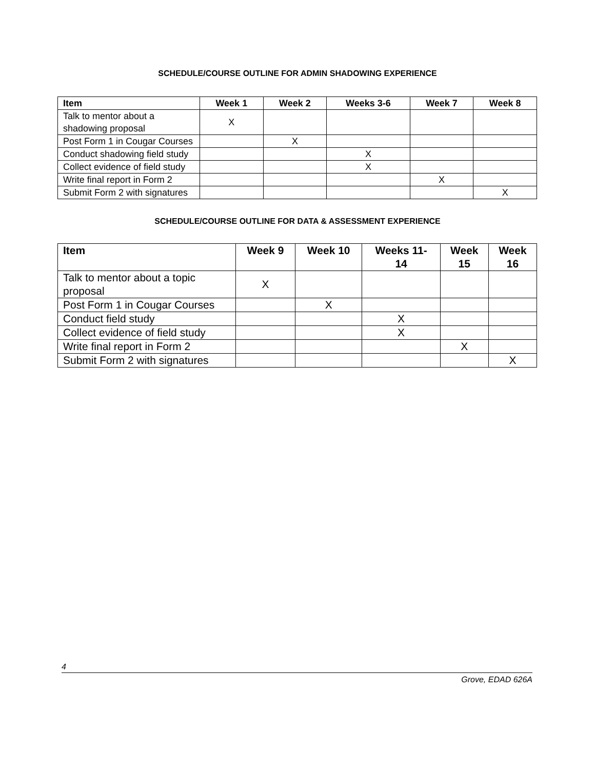SCHEDULE/COURSE OUTLINE FOR ADMIN SHADOWING EXPERIENCE
| Item | Week 1 | Week 2 | Weeks 3-6 | Week 7 | Week 8 |
| --- | --- | --- | --- | --- | --- |
| Talk to mentor about a shadowing proposal | X | | | | |
| Post Form 1 in Cougar Courses | | X | | | |
| Conduct shadowing field study | | | X | | |
| Collect evidence of field study | | | X | | |
| Write final report in Form 2 | | | | X | |
| Submit Form 2 with signatures | | | | | X |
SCHEDULE/COURSE OUTLINE FOR DATA & ASSESSMENT EXPERIENCE
| Item | Week 9 | Week 10 | Weeks 11- 14 | Week 15 | Week 16 |
| --- | --- | --- | --- | --- | --- |
| Talk to mentor about a topic proposal | X | | | | |
| Post Form 1 in Cougar Courses | | X | | | |
| Conduct field study | | | X | | |
| Collect evidence of field study | | | X | | |
| Write final report in Form 2 | | | | X | |
| Submit Form 2 with signatures | | | | | X |
4
Grove, EDAD 626A